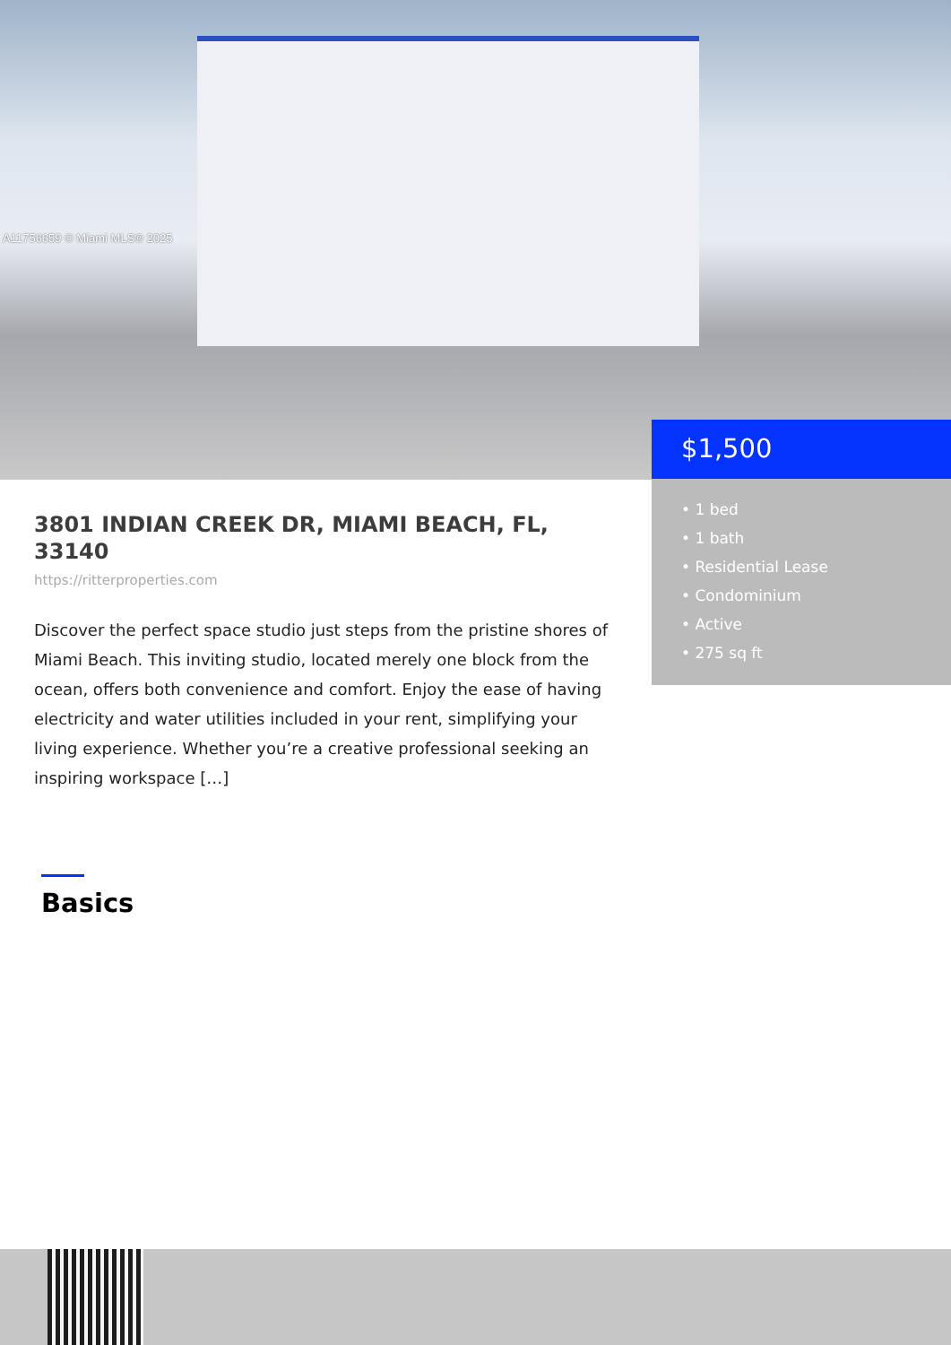A11756659 © Miami MLS® 2025
$1,500
• 1 bed
• 1 bath
• Residential Lease
• Condominium
• Active
• 275 sq ft
3801 INDIAN CREEK DR, MIAMI BEACH, FL, 33140
https://ritterproperties.com
Discover the perfect space studio just steps from the pristine shores of Miami Beach. This inviting studio, located merely one block from the ocean, offers both convenience and comfort. Enjoy the ease of having electricity and water utilities included in your rent, simplifying your living experience. Whether you’re a creative professional seeking an inspiring workspace […]
Basics